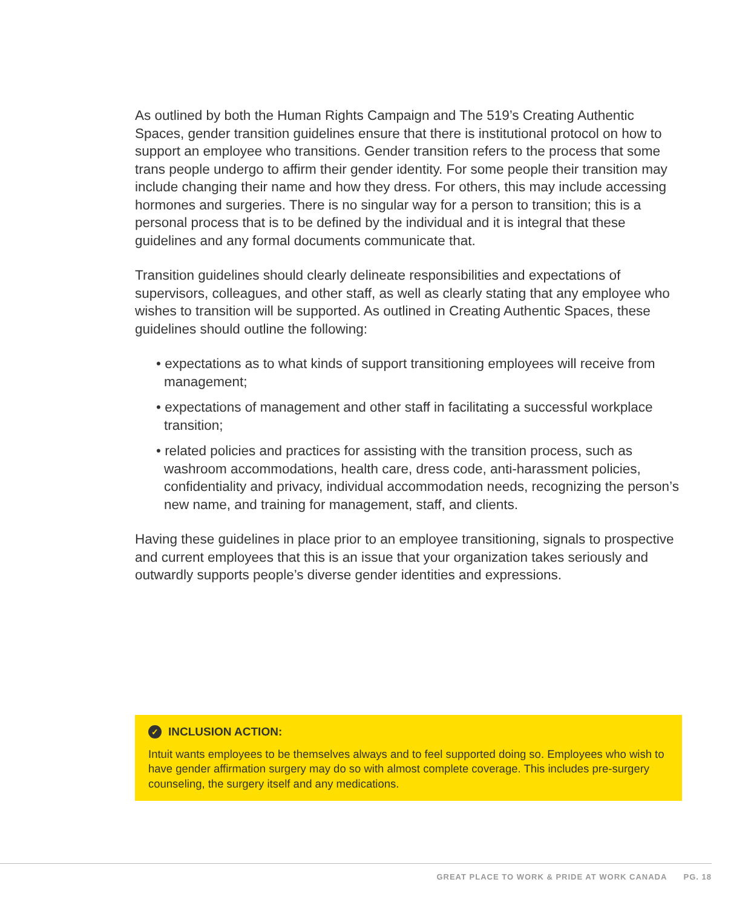As outlined by both the Human Rights Campaign and The 519’s Creating Authentic Spaces, gender transition guidelines ensure that there is institutional protocol on how to support an employee who transitions. Gender transition refers to the process that some trans people undergo to affirm their gender identity. For some people their transition may include changing their name and how they dress. For others, this may include accessing hormones and surgeries. There is no singular way for a person to transition; this is a personal process that is to be defined by the individual and it is integral that these guidelines and any formal documents communicate that.
Transition guidelines should clearly delineate responsibilities and expectations of supervisors, colleagues, and other staff, as well as clearly stating that any employee who wishes to transition will be supported. As outlined in Creating Authentic Spaces, these guidelines should outline the following:
• expectations as to what kinds of support transitioning employees will receive from management;
• expectations of management and other staff in facilitating a successful workplace transition;
• related policies and practices for assisting with the transition process, such as washroom accommodations, health care, dress code, anti-harassment policies, confidentiality and privacy, individual accommodation needs, recognizing the person’s new name, and training for management, staff, and clients.
Having these guidelines in place prior to an employee transitioning, signals to prospective and current employees that this is an issue that your organization takes seriously and outwardly supports people’s diverse gender identities and expressions.
✓ INCLUSION ACTION:
Intuit wants employees to be themselves always and to feel supported doing so. Employees who wish to have gender affirmation surgery may do so with almost complete coverage. This includes pre-surgery counseling, the surgery itself and any medications.
GREAT PLACE TO WORK & PRIDE AT WORK CANADA PG. 18